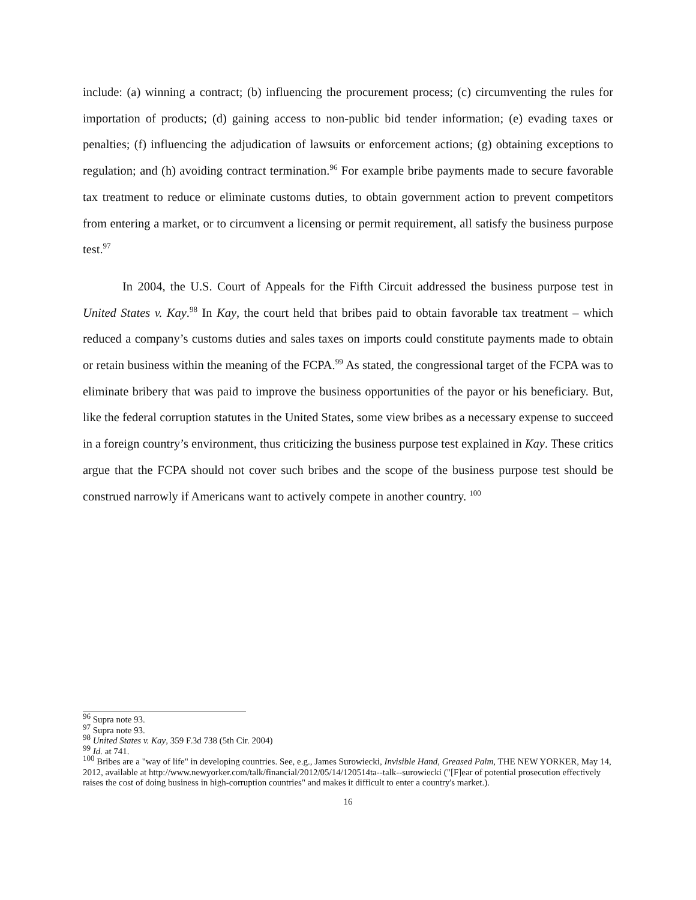include: (a) winning a contract; (b) influencing the procurement process; (c) circumventing the rules for importation of products; (d) gaining access to non-public bid tender information; (e) evading taxes or penalties; (f) influencing the adjudication of lawsuits or enforcement actions; (g) obtaining exceptions to regulation; and (h) avoiding contract termination.<sup>96</sup> For example bribe payments made to secure favorable tax treatment to reduce or eliminate customs duties, to obtain government action to prevent competitors from entering a market, or to circumvent a licensing or permit requirement, all satisfy the business purpose test.<sup>97</sup>
In 2004, the U.S. Court of Appeals for the Fifth Circuit addressed the business purpose test in United States v. Kay.<sup>98</sup> In Kay, the court held that bribes paid to obtain favorable tax treatment – which reduced a company’s customs duties and sales taxes on imports could constitute payments made to obtain or retain business within the meaning of the FCPA.<sup>99</sup> As stated, the congressional target of the FCPA was to eliminate bribery that was paid to improve the business opportunities of the payor or his beneficiary. But, like the federal corruption statutes in the United States, some view bribes as a necessary expense to succeed in a foreign country’s environment, thus criticizing the business purpose test explained in Kay. These critics argue that the FCPA should not cover such bribes and the scope of the business purpose test should be construed narrowly if Americans want to actively compete in another country. <sup>100</sup>
<sup>96</sup> Supra note 93.
<sup>97</sup> Supra note 93.
<sup>98</sup> United States v. Kay, 359 F.3d 738 (5th Cir. 2004)
<sup>99</sup> Id. at 741.
<sup>100</sup> Bribes are a "way of life" in developing countries. See, e.g., James Surowiecki, Invisible Hand, Greased Palm, THE NEW YORKER, May 14, 2012, available at http://www.newyorker.com/talk/financial/2012/05/14/120514ta--talk--surowiecki ("[F]ear of potential prosecution effectively raises the cost of doing business in high-corruption countries" and makes it difficult to enter a country's market.).
16